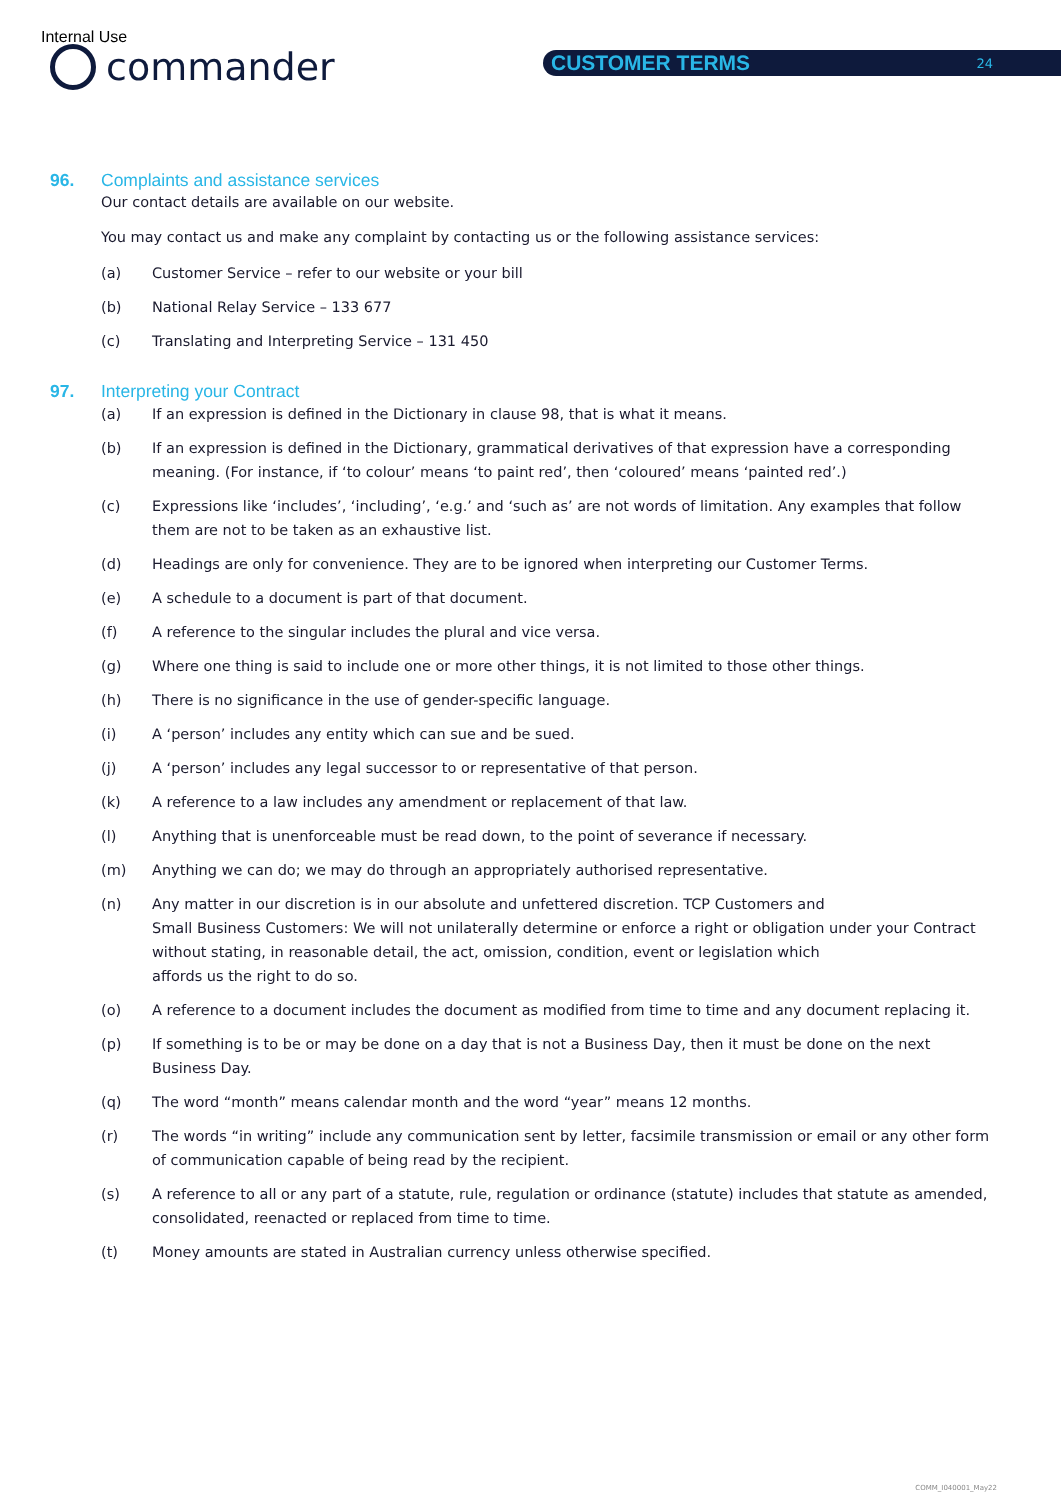Internal Use
commander CUSTOMER TERMS 24
96. Complaints and assistance services
Our contact details are available on our website.
You may contact us and make any complaint by contacting us or the following assistance services:
(a) Customer Service – refer to our website or your bill
(b) National Relay Service – 133 677
(c) Translating and Interpreting Service – 131 450
97. Interpreting your Contract
(a) If an expression is defined in the Dictionary in clause 98, that is what it means.
(b) If an expression is defined in the Dictionary, grammatical derivatives of that expression have a corresponding meaning. (For instance, if ‘to colour’ means ‘to paint red’, then ‘coloured’ means ‘painted red’.)
(c) Expressions like ‘includes’, ‘including’, ‘e.g.’ and ‘such as’ are not words of limitation. Any examples that follow them are not to be taken as an exhaustive list.
(d) Headings are only for convenience. They are to be ignored when interpreting our Customer Terms.
(e) A schedule to a document is part of that document.
(f) A reference to the singular includes the plural and vice versa.
(g) Where one thing is said to include one or more other things, it is not limited to those other things.
(h) There is no significance in the use of gender-specific language.
(i) A ‘person’ includes any entity which can sue and be sued.
(j) A ‘person’ includes any legal successor to or representative of that person.
(k) A reference to a law includes any amendment or replacement of that law.
(l) Anything that is unenforceable must be read down, to the point of severance if necessary.
(m) Anything we can do; we may do through an appropriately authorised representative.
(n) Any matter in our discretion is in our absolute and unfettered discretion. TCP Customers and
Small Business Customers: We will not unilaterally determine or enforce a right or obligation under your Contract without stating, in reasonable detail, the act, omission, condition, event or legislation which
affords us the right to do so.
(o) A reference to a document includes the document as modified from time to time and any document replacing it.
(p) If something is to be or may be done on a day that is not a Business Day, then it must be done on the next Business Day.
(q) The word “month” means calendar month and the word “year” means 12 months.
(r) The words “in writing” include any communication sent by letter, facsimile transmission or email or any other form of communication capable of being read by the recipient.
(s) A reference to all or any part of a statute, rule, regulation or ordinance (statute) includes that statute as amended, consolidated, reenacted or replaced from time to time.
(t) Money amounts are stated in Australian currency unless otherwise specified.
COMM_I040001_May22